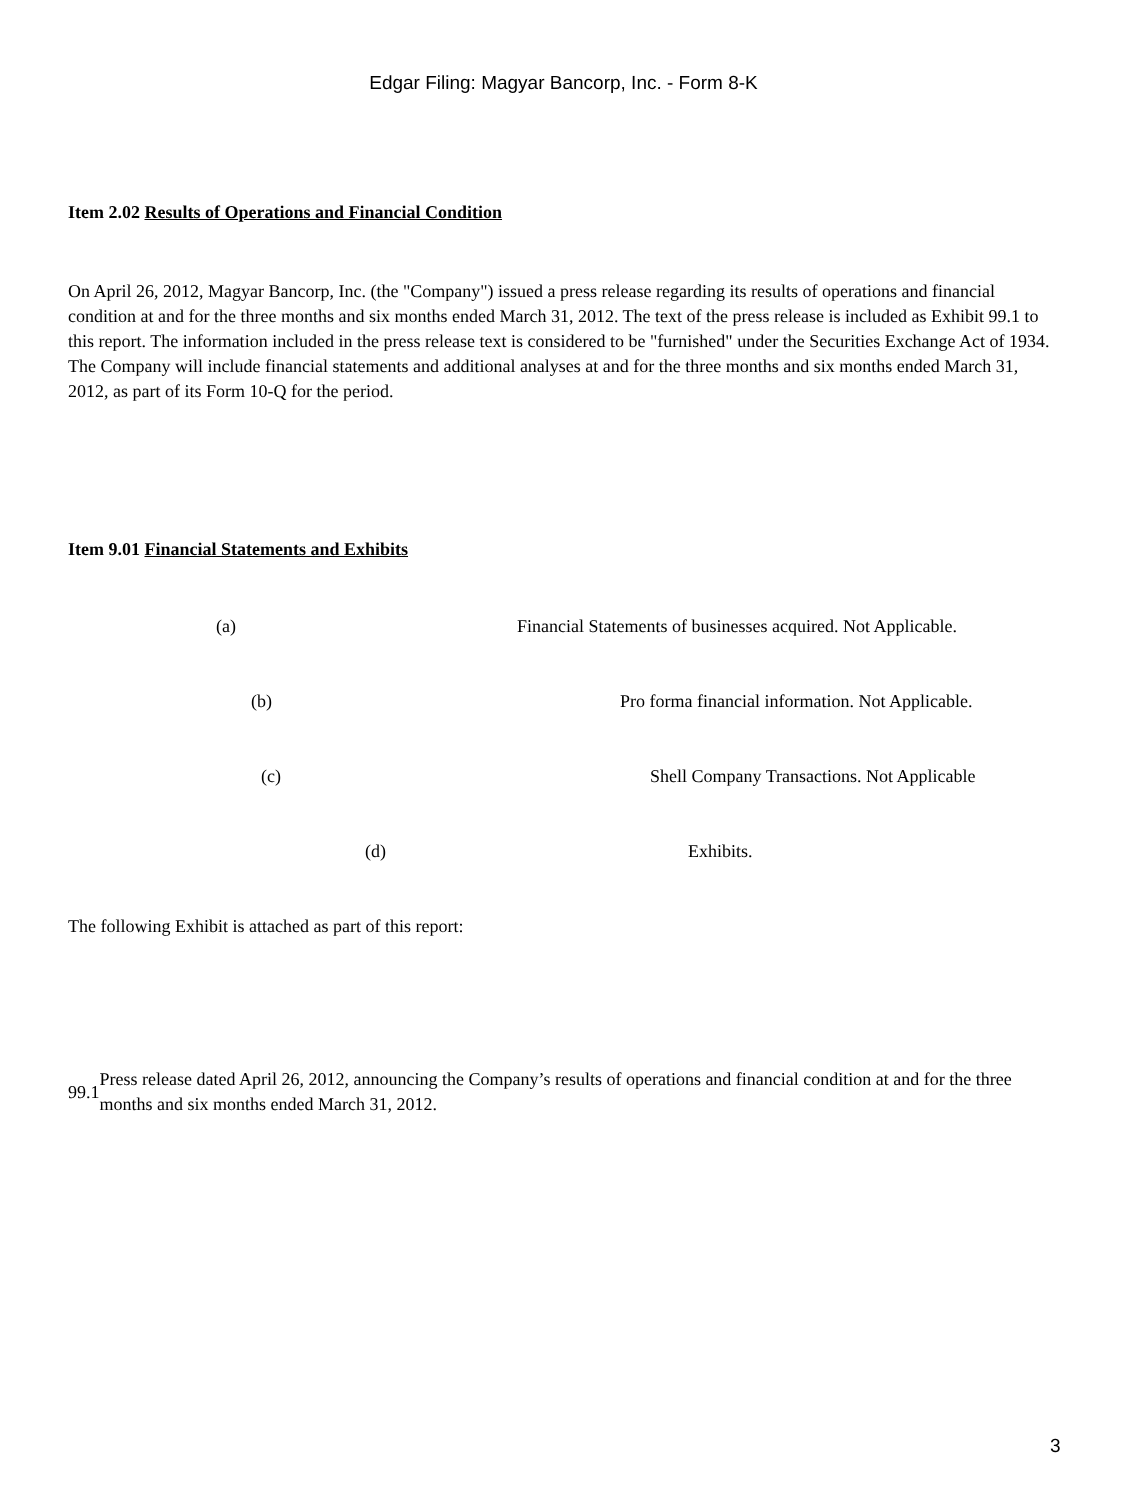Edgar Filing: Magyar Bancorp, Inc. - Form 8-K
Item 2.02 Results of Operations and Financial Condition
On April 26, 2012, Magyar Bancorp, Inc. (the "Company") issued a press release regarding its results of operations and financial condition at and for the three months and six months ended March 31, 2012. The text of the press release is included as Exhibit 99.1 to this report. The information included in the press release text is considered to be "furnished" under the Securities Exchange Act of 1934. The Company will include financial statements and additional analyses at and for the three months and six months ended March 31, 2012, as part of its Form 10-Q for the period.
Item 9.01 Financial Statements and Exhibits
(a) Financial Statements of businesses acquired. Not Applicable.
(b) Pro forma financial information. Not Applicable.
(c) Shell Company Transactions. Not Applicable
(d) Exhibits.
The following Exhibit is attached as part of this report:
99.1 Press release dated April 26, 2012, announcing the Company’s results of operations and financial condition at and for the three months and six months ended March 31, 2012.
3